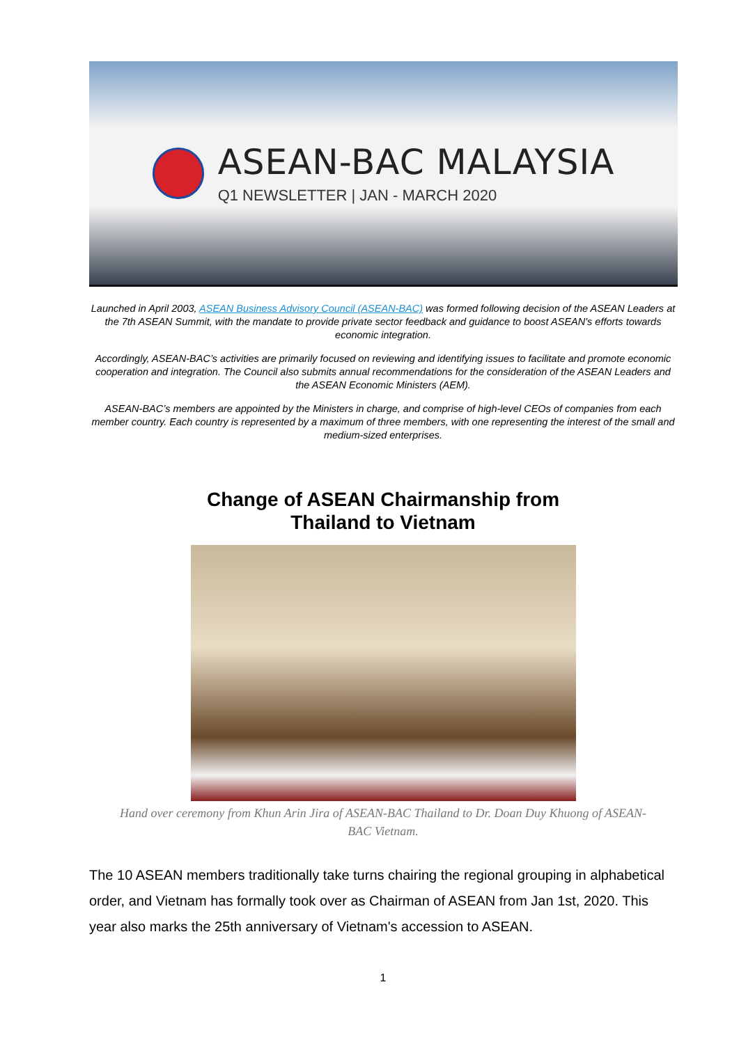ASEAN-BAC MALAYSIA
Q1 NEWSLETTER | JAN - MARCH 2020
Launched in April 2003, ASEAN Business Advisory Council (ASEAN-BAC) was formed following decision of the ASEAN Leaders at the 7th ASEAN Summit, with the mandate to provide private sector feedback and guidance to boost ASEAN's efforts towards economic integration.
Accordingly, ASEAN-BAC’s activities are primarily focused on reviewing and identifying issues to facilitate and promote economic cooperation and integration. The Council also submits annual recommendations for the consideration of the ASEAN Leaders and the ASEAN Economic Ministers (AEM).
ASEAN-BAC’s members are appointed by the Ministers in charge, and comprise of high-level CEOs of companies from each member country. Each country is represented by a maximum of three members, with one representing the interest of the small and medium-sized enterprises.
Change of ASEAN Chairmanship from
Thailand to Vietnam
Hand over ceremony from Khun Arin Jira of ASEAN-BAC Thailand to Dr. Doan Duy Khuong of ASEAN-BAC Vietnam.
The 10 ASEAN members traditionally take turns chairing the regional grouping in alphabetical order, and Vietnam has formally took over as Chairman of ASEAN from Jan 1st, 2020. This year also marks the 25th anniversary of Vietnam's accession to ASEAN.
1